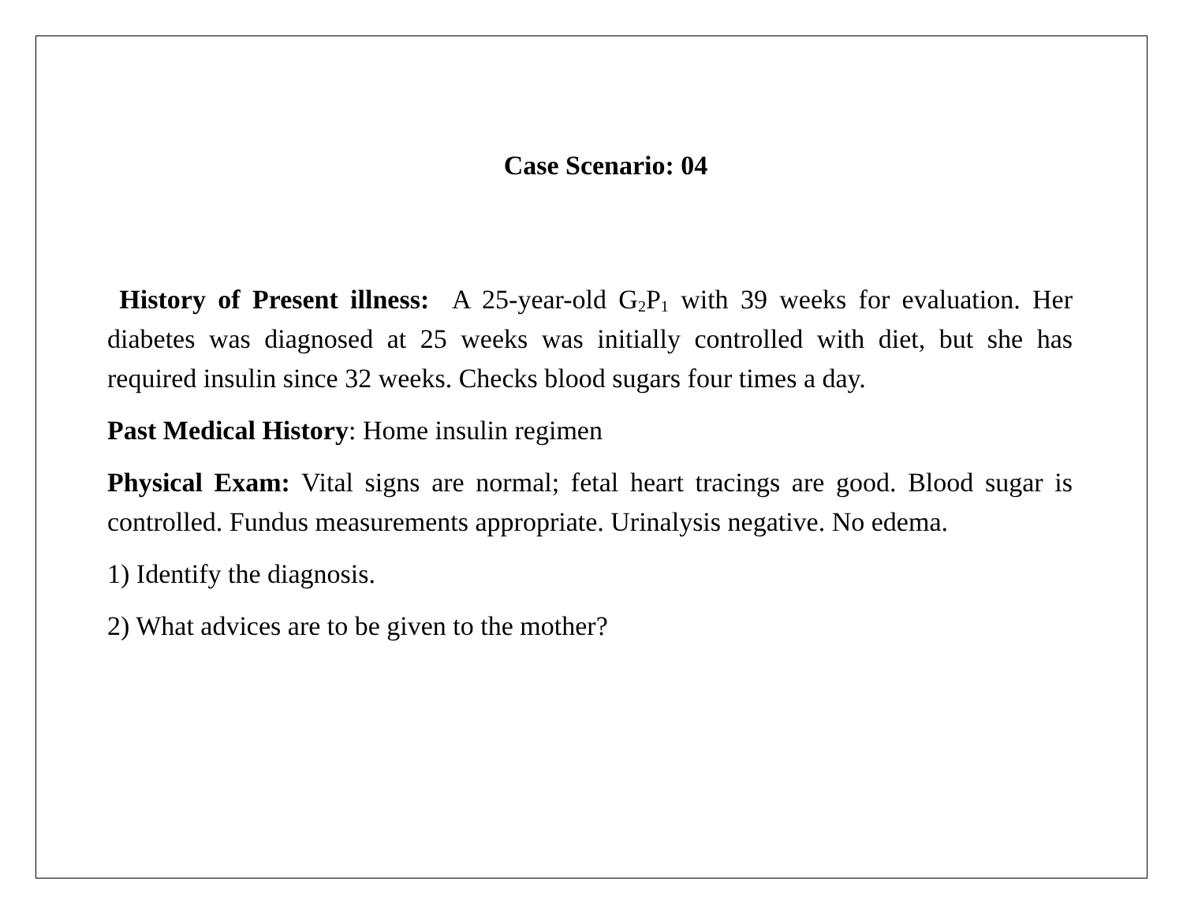Case Scenario: 04
History of Present illness: A 25-year-old G<sub>2</sub>P<sub>1</sub> with 39 weeks for evaluation. Her diabetes was diagnosed at 25 weeks was initially controlled with diet, but she has required insulin since 32 weeks. Checks blood sugars four times a day.
Past Medical History: Home insulin regimen
Physical Exam: Vital signs are normal; fetal heart tracings are good. Blood sugar is controlled. Fundus measurements appropriate. Urinalysis negative. No edema.
1) Identify the diagnosis.
2) What advices are to be given to the mother?